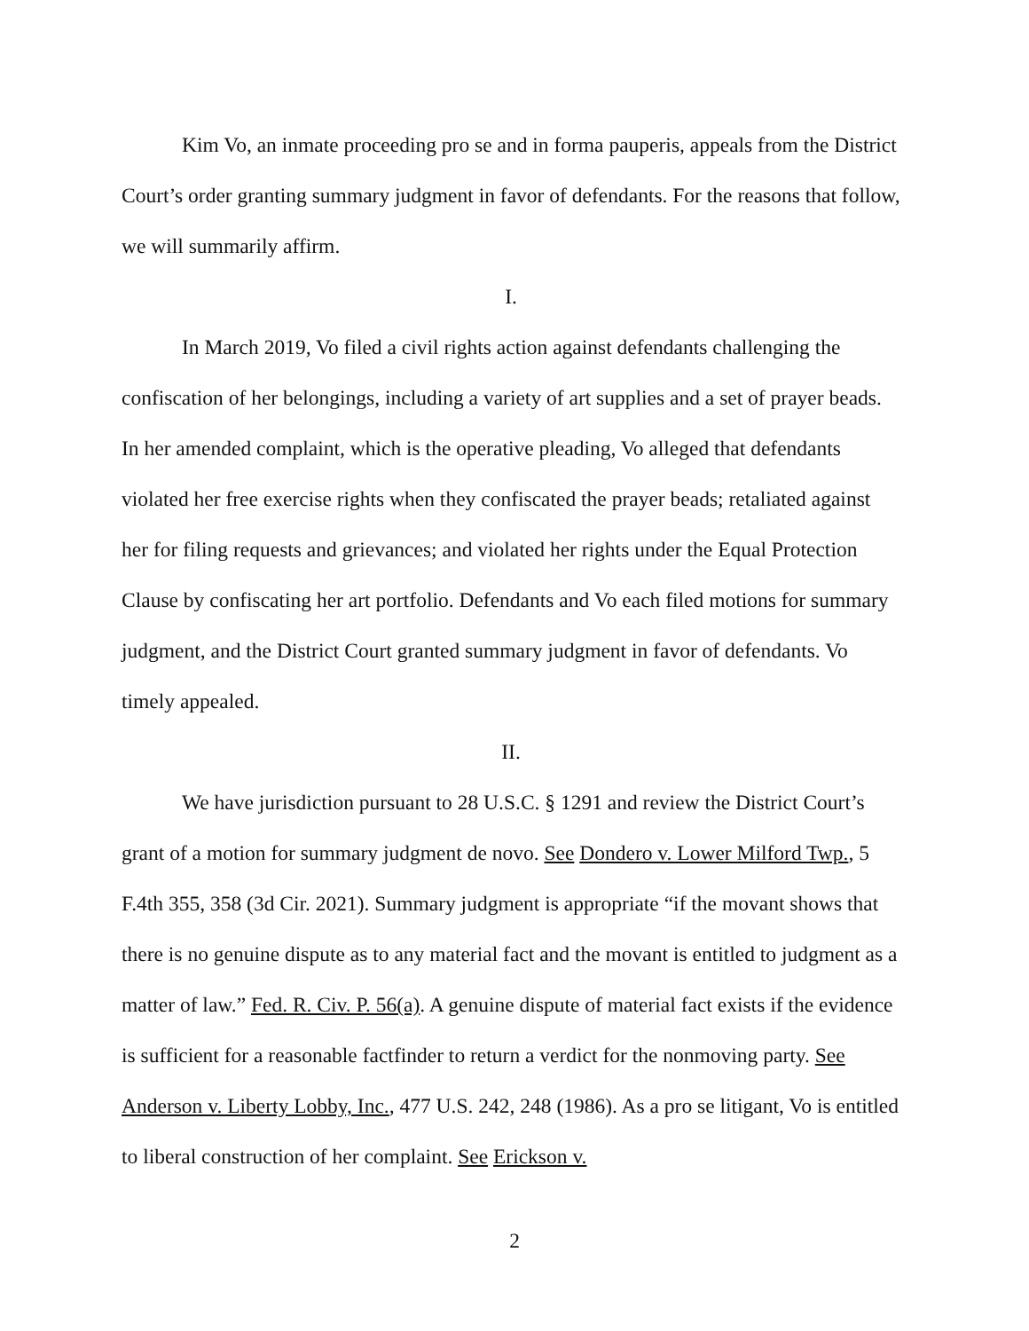Kim Vo, an inmate proceeding pro se and in forma pauperis, appeals from the District Court’s order granting summary judgment in favor of defendants. For the reasons that follow, we will summarily affirm.
I.
In March 2019, Vo filed a civil rights action against defendants challenging the confiscation of her belongings, including a variety of art supplies and a set of prayer beads. In her amended complaint, which is the operative pleading, Vo alleged that defendants violated her free exercise rights when they confiscated the prayer beads; retaliated against her for filing requests and grievances; and violated her rights under the Equal Protection Clause by confiscating her art portfolio. Defendants and Vo each filed motions for summary judgment, and the District Court granted summary judgment in favor of defendants. Vo timely appealed.
II.
We have jurisdiction pursuant to 28 U.S.C. § 1291 and review the District Court’s grant of a motion for summary judgment de novo. See Dondero v. Lower Milford Twp., 5 F.4th 355, 358 (3d Cir. 2021). Summary judgment is appropriate “if the movant shows that there is no genuine dispute as to any material fact and the movant is entitled to judgment as a matter of law.” Fed. R. Civ. P. 56(a). A genuine dispute of material fact exists if the evidence is sufficient for a reasonable factfinder to return a verdict for the nonmoving party. See Anderson v. Liberty Lobby, Inc., 477 U.S. 242, 248 (1986). As a pro se litigant, Vo is entitled to liberal construction of her complaint. See Erickson v.
2